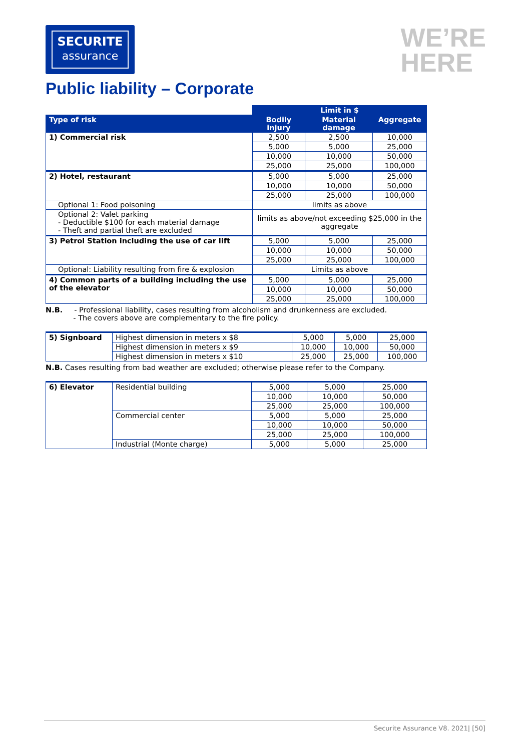SECURITE
assurance
WE’RE
HERE
Public liability – Corporate
| | Limit in $ | | |
| Type of risk | Bodily injury | Material damage | Aggregate |
| 1) Commercial risk | 2,500 | 2,500 | 10,000 |
| | 5,000 | 5,000 | 25,000 |
| | 10,000 | 10,000 | 50,000 |
| | 25,000 | 25,000 | 100,000 |
| 2) Hotel, restaurant | 5,000 | 5,000 | 25,000 |
| | 10,000 | 10,000 | 50,000 |
| | 25,000 | 25,000 | 100,000 |
| Optional 1: Food poisoning | limits as above | | |
| Optional 2: Valet parking - Deductible $100 for each material damage - Theft and partial theft are excluded | limits as above/not exceeding $25,000 in the aggregate | | |
| 3) Petrol Station including the use of car lift | 5,000 | 5,000 | 25,000 |
| | 10,000 | 10,000 | 50,000 |
| | 25,000 | 25,000 | 100,000 |
| Optional: Liability resulting from fire & explosion | Limits as above | | |
| 4) Common parts of a building including the use of the elevator | 5,000 | 5,000 | 25,000 |
| | 10,000 | 10,000 | 50,000 |
| | 25,000 | 25,000 | 100,000 |
N.B. - Professional liability, cases resulting from alcoholism and drunkenness are excluded.
- The covers above are complementary to the fire policy.
| 5) Signboard | Highest dimension in meters x $8 | 5,000 | 5,000 | 25,000 |
| | Highest dimension in meters x $9 | 10,000 | 10,000 | 50,000 |
| | Highest dimension in meters x $10 | 25,000 | 25,000 | 100,000 |
N.B. Cases resulting from bad weather are excluded; otherwise please refer to the Company.
| 6) Elevator | Residential building | 5,000 | 5,000 | 25,000 |
| | | 10,000 | 10,000 | 50,000 |
| | | 25,000 | 25,000 | 100,000 |
| | Commercial center | 5,000 | 5,000 | 25,000 |
| | | 10,000 | 10,000 | 50,000 |
| | | 25,000 | 25,000 | 100,000 |
| | Industrial (Monte charge) | 5,000 | 5,000 | 25,000 |
Securite Assurance V8. 2021| [50]